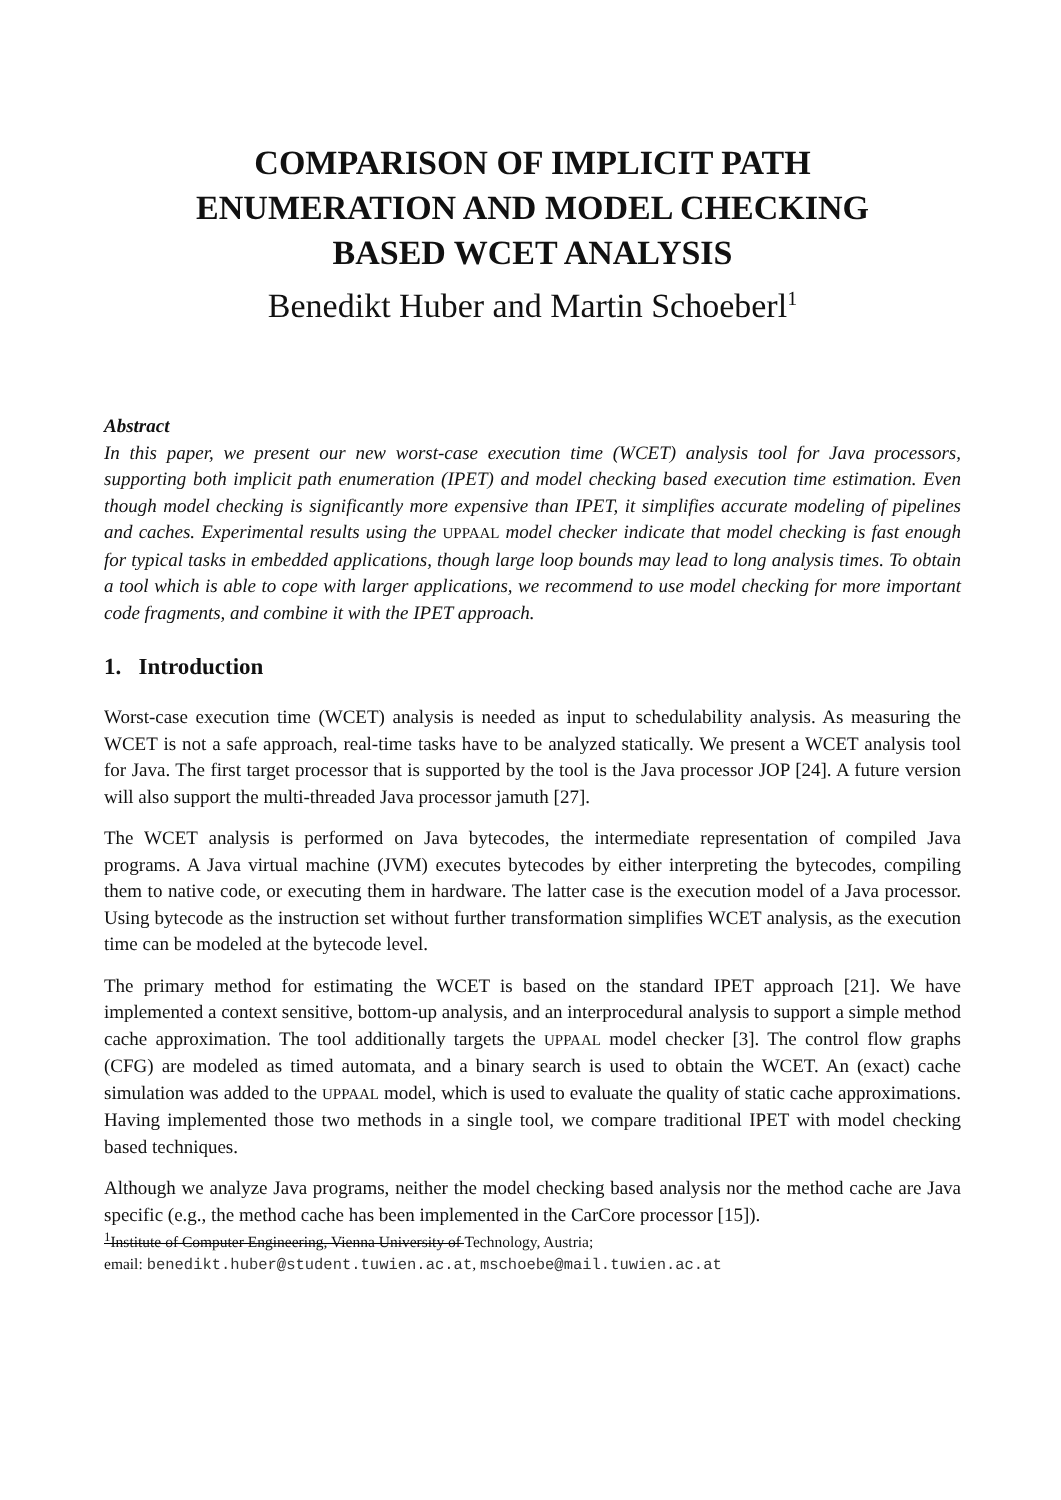COMPARISON OF IMPLICIT PATH
ENUMERATION AND MODEL CHECKING
BASED WCET ANALYSIS
Benedikt Huber and Martin Schoeberl<sup>1</sup>
Abstract
In this paper, we present our new worst-case execution time (WCET) analysis tool for Java processors, supporting both implicit path enumeration (IPET) and model checking based execution time estimation. Even though model checking is significantly more expensive than IPET, it simplifies accurate modeling of pipelines and caches. Experimental results using the UPPAAL model checker indicate that model checking is fast enough for typical tasks in embedded applications, though large loop bounds may lead to long analysis times. To obtain a tool which is able to cope with larger applications, we recommend to use model checking for more important code fragments, and combine it with the IPET approach.
1. Introduction
Worst-case execution time (WCET) analysis is needed as input to schedulability analysis. As measuring the WCET is not a safe approach, real-time tasks have to be analyzed statically. We present a WCET analysis tool for Java. The first target processor that is supported by the tool is the Java processor JOP [24]. A future version will also support the multi-threaded Java processor jamuth [27].
The WCET analysis is performed on Java bytecodes, the intermediate representation of compiled Java programs. A Java virtual machine (JVM) executes bytecodes by either interpreting the bytecodes, compiling them to native code, or executing them in hardware. The latter case is the execution model of a Java processor. Using bytecode as the instruction set without further transformation simplifies WCET analysis, as the execution time can be modeled at the bytecode level.
The primary method for estimating the WCET is based on the standard IPET approach [21]. We have implemented a context sensitive, bottom-up analysis, and an interprocedural analysis to support a simple method cache approximation. The tool additionally targets the UPPAAL model checker [3]. The control flow graphs (CFG) are modeled as timed automata, and a binary search is used to obtain the WCET. An (exact) cache simulation was added to the UPPAAL model, which is used to evaluate the quality of static cache approximations. Having implemented those two methods in a single tool, we compare traditional IPET with model checking based techniques.
Although we analyze Java programs, neither the model checking based analysis nor the method cache are Java specific (e.g., the method cache has been implemented in the CarCore processor [15]).
<sup>1</sup> Institute of Computer Engineering, Vienna University of Technology, Austria;
email: benedikt.huber@student.tuwien.ac.at, mschoebe@mail.tuwien.ac.at